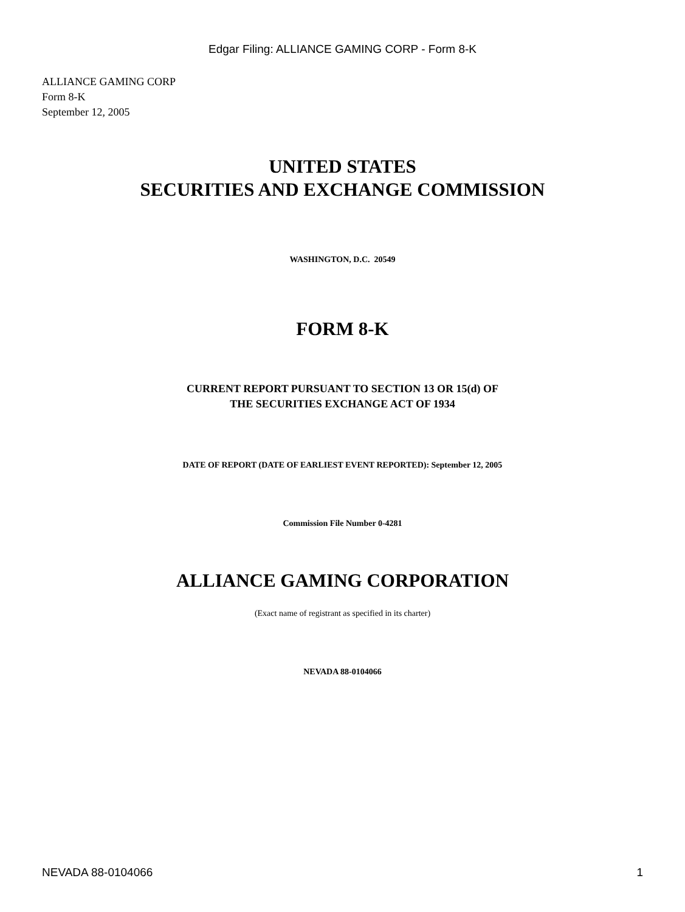Edgar Filing: ALLIANCE GAMING CORP - Form 8-K
ALLIANCE GAMING CORP
Form 8-K
September 12, 2005
UNITED STATES
SECURITIES AND EXCHANGE COMMISSION
WASHINGTON, D.C. 20549
FORM 8-K
CURRENT REPORT PURSUANT TO SECTION 13 OR 15(d) OF
THE SECURITIES EXCHANGE ACT OF 1934
DATE OF REPORT (DATE OF EARLIEST EVENT REPORTED): September 12, 2005
Commission File Number 0-4281
ALLIANCE GAMING CORPORATION
(Exact name of registrant as specified in its charter)
NEVADA 88-0104066
NEVADA 88-0104066 1